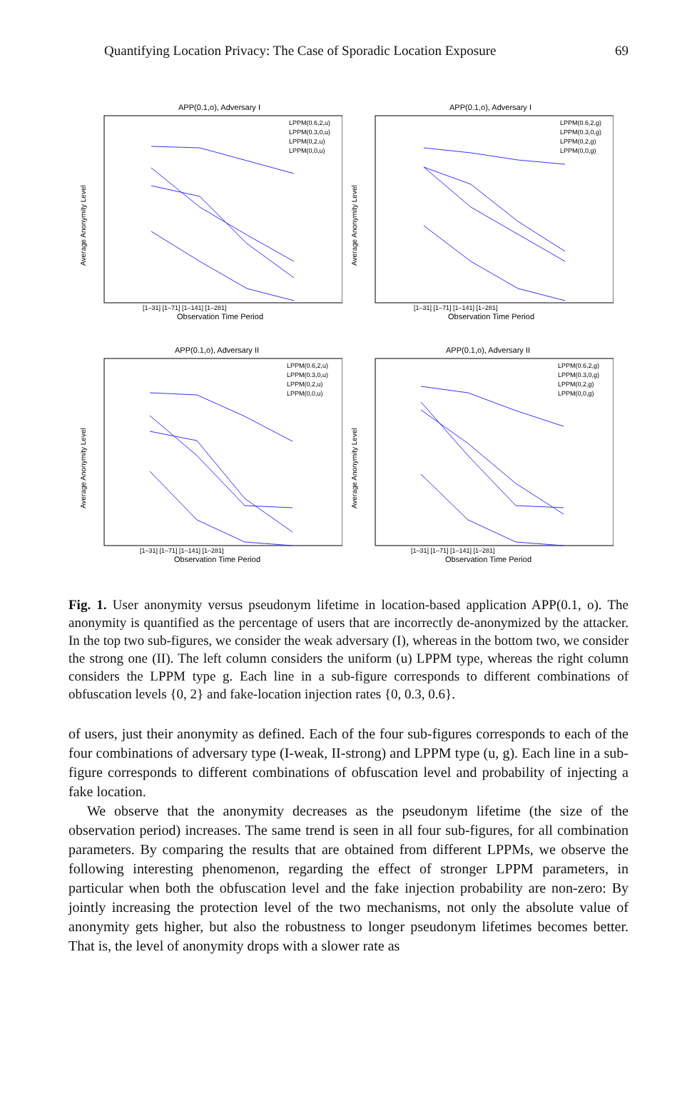Quantifying Location Privacy: The Case of Sporadic Location Exposure 69
APP(0.1,o), Adversary I
Average Anonymity Level
[1–31] [1–71] [1–141] [1–281]
Observation Time Period
LPPM(0.6,2,u)
LPPM(0.3,0,u)
LPPM(0,2,u)
LPPM(0,0,u)
APP(0.1,o), Adversary I
Average Anonymity Level
[1–31] [1–71] [1–141] [1–281]
Observation Time Period
LPPM(0.6,2,g)
LPPM(0.3,0,g)
LPPM(0,2,g)
LPPM(0,0,g)
APP(0.1,o), Adversary II
Average Anonymity Level
[1–31] [1–71] [1–141] [1–281]
Observation Time Period
LPPM(0.6,2,u)
LPPM(0.3,0,u)
LPPM(0,2,u)
LPPM(0,0,u)
APP(0.1,o), Adversary II
Average Anonymity Level
[1–31] [1–71] [1–141] [1–281]
Observation Time Period
LPPM(0.6,2,g)
LPPM(0.3,0,g)
LPPM(0,2,g)
LPPM(0,0,g)
Fig. 1. User anonymity versus pseudonym lifetime in location-based application APP(0.1, o). The anonymity is quantified as the percentage of users that are incorrectly de-anonymized by the attacker. In the top two sub-figures, we consider the weak adversary (I), whereas in the bottom two, we consider the strong one (II). The left column considers the uniform (u) LPPM type, whereas the right column considers the LPPM type g. Each line in a sub-figure corresponds to different combinations of obfuscation levels {0, 2} and fake-location injection rates {0, 0.3, 0.6}.
of users, just their anonymity as defined. Each of the four sub-figures corresponds to each of the four combinations of adversary type (I-weak, II-strong) and LPPM type (u, g). Each line in a sub-figure corresponds to different combinations of obfuscation level and probability of injecting a fake location.
We observe that the anonymity decreases as the pseudonym lifetime (the size of the observation period) increases. The same trend is seen in all four sub-figures, for all combination parameters. By comparing the results that are obtained from different LPPMs, we observe the following interesting phenomenon, regarding the effect of stronger LPPM parameters, in particular when both the obfuscation level and the fake injection probability are non-zero: By jointly increasing the protection level of the two mechanisms, not only the absolute value of anonymity gets higher, but also the robustness to longer pseudonym lifetimes becomes better. That is, the level of anonymity drops with a slower rate as